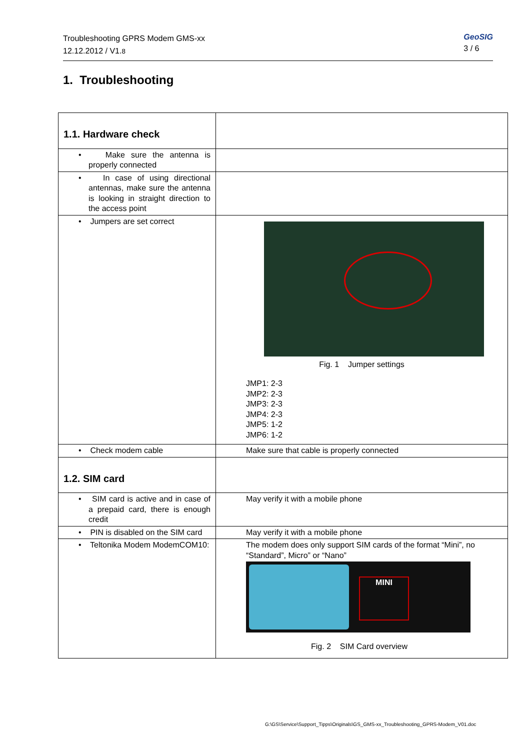Troubleshooting GPRS Modem GMS-xx
12.12.2012 / V1.8
GeoSIG
3 / 6
1. Troubleshooting
| 1.1. Hardware check | |
| • Make sure the antenna is properly connected | |
| • In case of using directional antennas, make sure the antenna is looking in straight direction to the access point | |
| • Jumpers are set correct | Fig. 1 Jumper settings JMP1: 2-3 JMP2: 2-3 JMP3: 2-3 JMP4: 2-3 JMP5: 1-2 JMP6: 1-2 |
| • Check modem cable | Make sure that cable is properly connected |
| 1.2. SIM card | |
| • SIM card is active and in case of a prepaid card, there is enough credit | May verify it with a mobile phone |
| • PIN is disabled on the SIM card | May verify it with a mobile phone |
| • Teltonika Modem ModemCOM10: | The modem does only support SIM cards of the format “Mini”, no “Standard”, Micro” or “Nano” MINI Fig. 2 SIM Card overview |
G:\GS\Service\Support_Tipps\Originals\GS_GMS-xx_Troubleshooting_GPRS-Modem_V01.doc